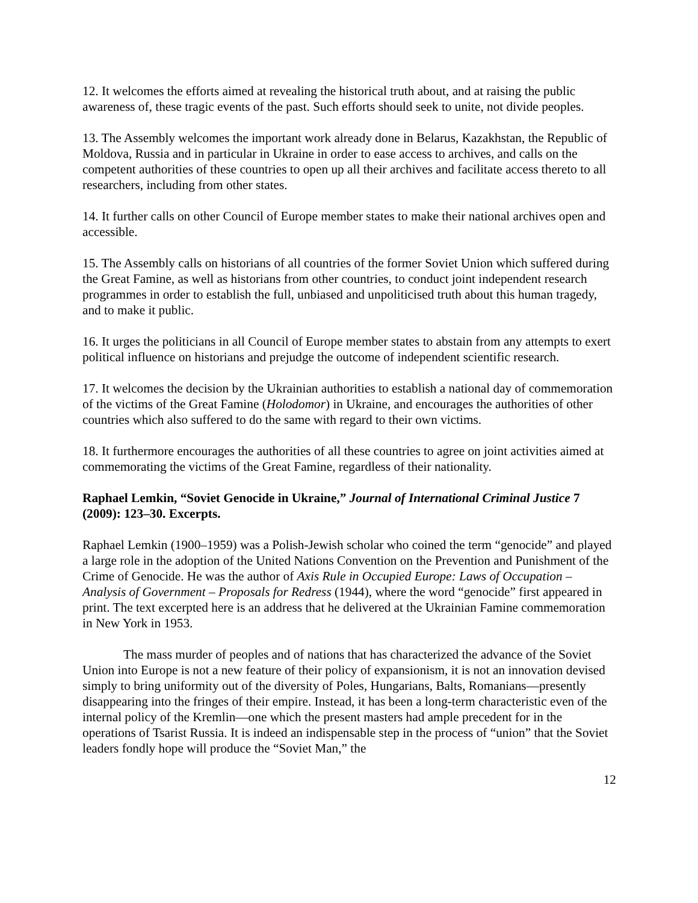12. It welcomes the efforts aimed at revealing the historical truth about, and at raising the public awareness of, these tragic events of the past. Such efforts should seek to unite, not divide peoples.
13. The Assembly welcomes the important work already done in Belarus, Kazakhstan, the Republic of Moldova, Russia and in particular in Ukraine in order to ease access to archives, and calls on the competent authorities of these countries to open up all their archives and facilitate access thereto to all researchers, including from other states.
14. It further calls on other Council of Europe member states to make their national archives open and accessible.
15. The Assembly calls on historians of all countries of the former Soviet Union which suffered during the Great Famine, as well as historians from other countries, to conduct joint independent research programmes in order to establish the full, unbiased and unpoliticised truth about this human tragedy, and to make it public.
16. It urges the politicians in all Council of Europe member states to abstain from any attempts to exert political influence on historians and prejudge the outcome of independent scientific research.
17. It welcomes the decision by the Ukrainian authorities to establish a national day of commemoration of the victims of the Great Famine (Holodomor) in Ukraine, and encourages the authorities of other countries which also suffered to do the same with regard to their own victims.
18. It furthermore encourages the authorities of all these countries to agree on joint activities aimed at commemorating the victims of the Great Famine, regardless of their nationality.
Raphael Lemkin, “Soviet Genocide in Ukraine,” Journal of International Criminal Justice 7 (2009): 123–30. Excerpts.
Raphael Lemkin (1900–1959) was a Polish-Jewish scholar who coined the term “genocide” and played a large role in the adoption of the United Nations Convention on the Prevention and Punishment of the Crime of Genocide. He was the author of Axis Rule in Occupied Europe: Laws of Occupation – Analysis of Government – Proposals for Redress (1944), where the word “genocide” first appeared in print. The text excerpted here is an address that he delivered at the Ukrainian Famine commemoration in New York in 1953.
The mass murder of peoples and of nations that has characterized the advance of the Soviet Union into Europe is not a new feature of their policy of expansionism, it is not an innovation devised simply to bring uniformity out of the diversity of Poles, Hungarians, Balts, Romanians—presently disappearing into the fringes of their empire. Instead, it has been a long-term characteristic even of the internal policy of the Kremlin—one which the present masters had ample precedent for in the operations of Tsarist Russia. It is indeed an indispensable step in the process of “union” that the Soviet leaders fondly hope will produce the “Soviet Man,” the
12